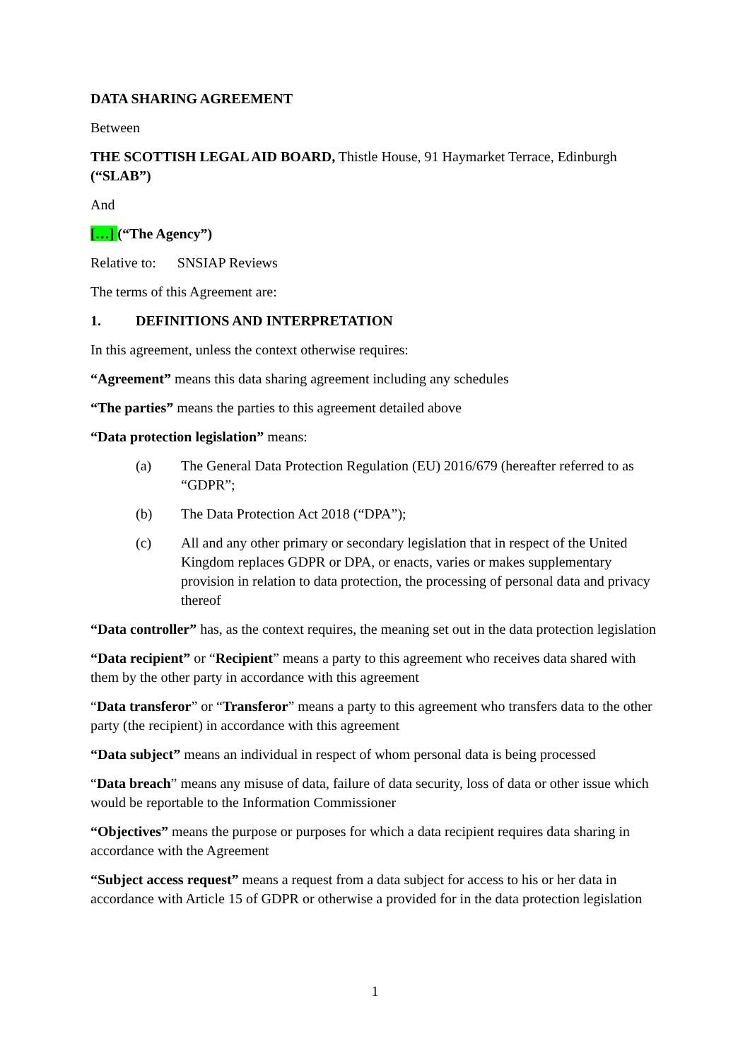DATA SHARING AGREEMENT
Between
THE SCOTTISH LEGAL AID BOARD, Thistle House, 91 Haymarket Terrace, Edinburgh (“SLAB”)
And
[…] (“The Agency”)
Relative to: SNSIAP Reviews
The terms of this Agreement are:
1. DEFINITIONS AND INTERPRETATION
In this agreement, unless the context otherwise requires:
“Agreement” means this data sharing agreement including any schedules
“The parties” means the parties to this agreement detailed above
“Data protection legislation” means:
(a) The General Data Protection Regulation (EU) 2016/679 (hereafter referred to as “GDPR”;
(b) The Data Protection Act 2018 (“DPA”);
(c) All and any other primary or secondary legislation that in respect of the United Kingdom replaces GDPR or DPA, or enacts, varies or makes supplementary provision in relation to data protection, the processing of personal data and privacy thereof
“Data controller” has, as the context requires, the meaning set out in the data protection legislation
“Data recipient” or “Recipient” means a party to this agreement who receives data shared with them by the other party in accordance with this agreement
“Data transferor” or “Transferor” means a party to this agreement who transfers data to the other party (the recipient) in accordance with this agreement
“Data subject” means an individual in respect of whom personal data is being processed
“Data breach” means any misuse of data, failure of data security, loss of data or other issue which would be reportable to the Information Commissioner
“Objectives” means the purpose or purposes for which a data recipient requires data sharing in accordance with the Agreement
“Subject access request” means a request from a data subject for access to his or her data in accordance with Article 15 of GDPR or otherwise a provided for in the data protection legislation
1